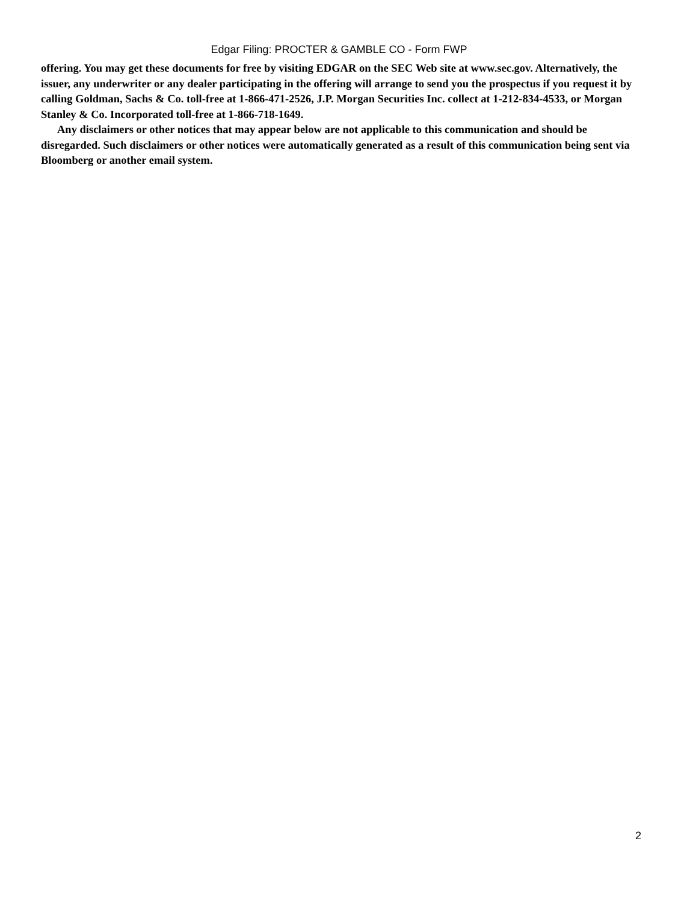Edgar Filing: PROCTER & GAMBLE CO - Form FWP
offering. You may get these documents for free by visiting EDGAR on the SEC Web site at www.sec.gov. Alternatively, the issuer, any underwriter or any dealer participating in the offering will arrange to send you the prospectus if you request it by calling Goldman, Sachs & Co. toll-free at 1-866-471-2526, J.P. Morgan Securities Inc. collect at 1-212-834-4533, or Morgan Stanley & Co. Incorporated toll-free at 1-866-718-1649.
Any disclaimers or other notices that may appear below are not applicable to this communication and should be disregarded. Such disclaimers or other notices were automatically generated as a result of this communication being sent via Bloomberg or another email system.
2